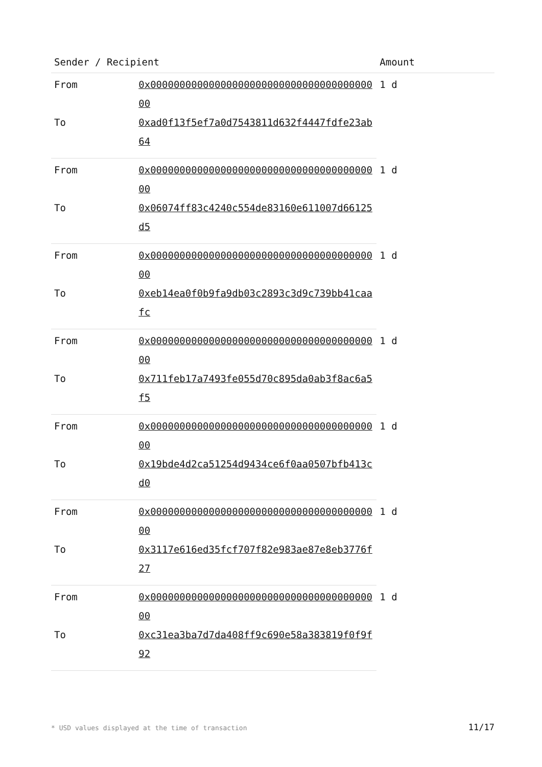| Sender / Recipient | | Amount |
| --- | --- | --- |
| From | 0x0000000000000000000000000000000000000000 | 1 d |
| To | 0xad0f13f5ef7a0d7543811d632f4447fdfe23ab64 | |
| From | 0x0000000000000000000000000000000000000000 | 1 d |
| To | 0x06074ff83c4240c554de83160e611007d66125d5 | |
| From | 0x0000000000000000000000000000000000000000 | 1 d |
| To | 0xeb14ea0f0b9fa9db03c2893c3d9c739bb41caafc | |
| From | 0x0000000000000000000000000000000000000000 | 1 d |
| To | 0x711feb17a7493fe055d70c895da0ab3f8ac6a5f5 | |
| From | 0x0000000000000000000000000000000000000000 | 1 d |
| To | 0x19bde4d2ca51254d9434ce6f0aa0507bfb413cd0 | |
| From | 0x0000000000000000000000000000000000000000 | 1 d |
| To | 0x3117e616ed35fcf707f82e983ae87e8eb3776f27 | |
| From | 0x0000000000000000000000000000000000000000 | 1 d |
| To | 0xc31ea3ba7d7da408ff9c690e58a383819f0f9f92 | |
* USD values displayed at the time of transaction 11/17